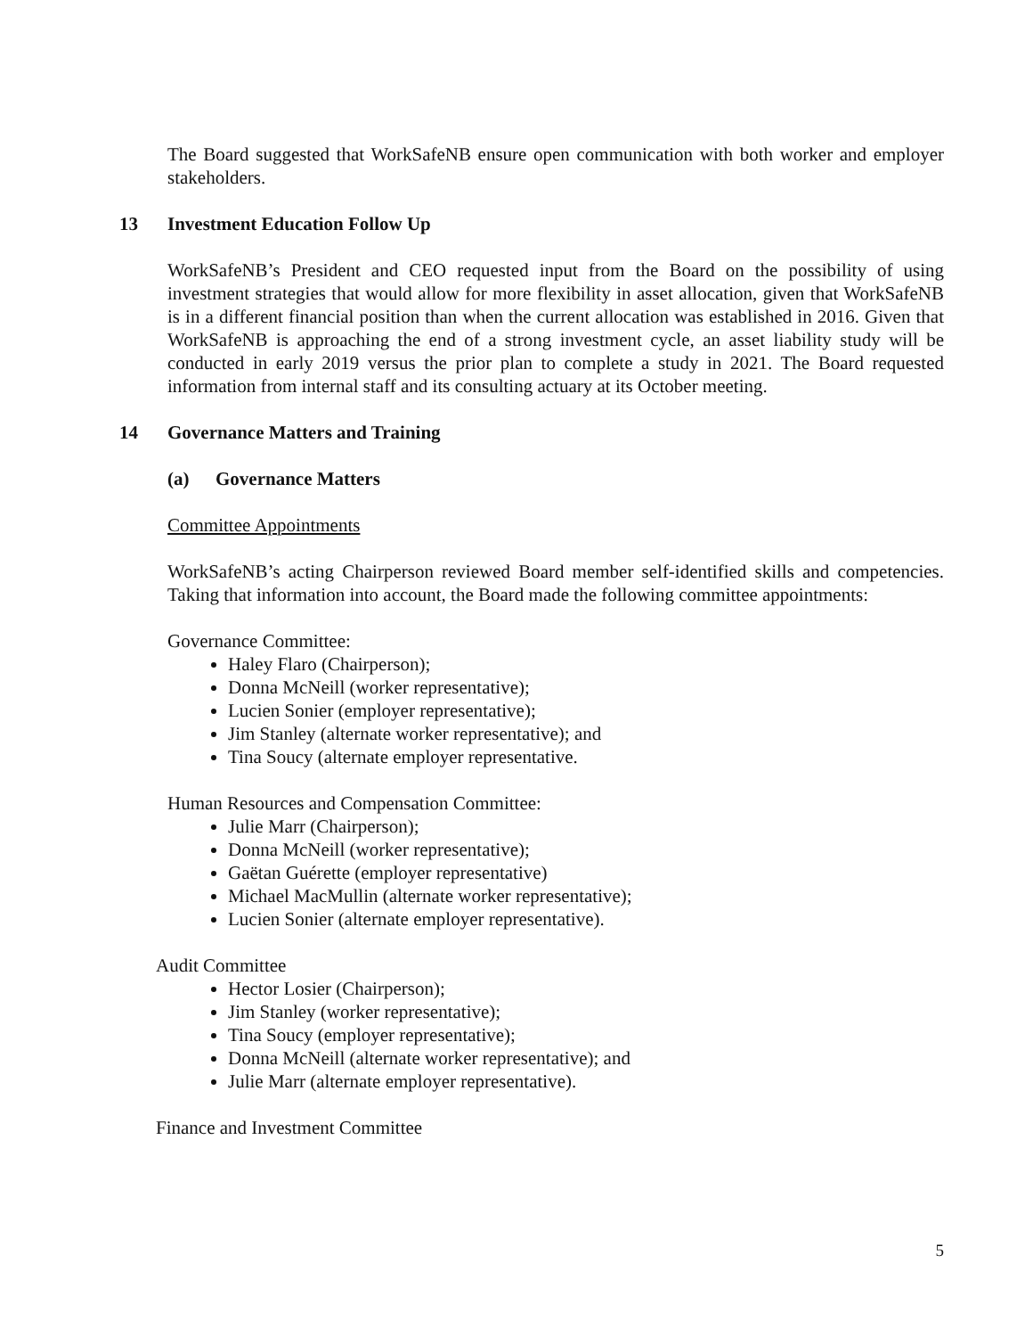The Board suggested that WorkSafeNB ensure open communication with both worker and employer stakeholders.
13 Investment Education Follow Up
WorkSafeNB’s President and CEO requested input from the Board on the possibility of using investment strategies that would allow for more flexibility in asset allocation, given that WorkSafeNB is in a different financial position than when the current allocation was established in 2016. Given that WorkSafeNB is approaching the end of a strong investment cycle, an asset liability study will be conducted in early 2019 versus the prior plan to complete a study in 2021. The Board requested information from internal staff and its consulting actuary at its October meeting.
14 Governance Matters and Training
(a) Governance Matters
Committee Appointments
WorkSafeNB’s acting Chairperson reviewed Board member self-identified skills and competencies. Taking that information into account, the Board made the following committee appointments:
Governance Committee:
Haley Flaro (Chairperson);
Donna McNeill (worker representative);
Lucien Sonier (employer representative);
Jim Stanley (alternate worker representative); and
Tina Soucy (alternate employer representative.
Human Resources and Compensation Committee:
Julie Marr (Chairperson);
Donna McNeill (worker representative);
Gaëtan Guérette (employer representative)
Michael MacMullin (alternate worker representative);
Lucien Sonier (alternate employer representative).
Audit Committee
Hector Losier (Chairperson);
Jim Stanley (worker representative);
Tina Soucy (employer representative);
Donna McNeill (alternate worker representative); and
Julie Marr (alternate employer representative).
Finance and Investment Committee
5